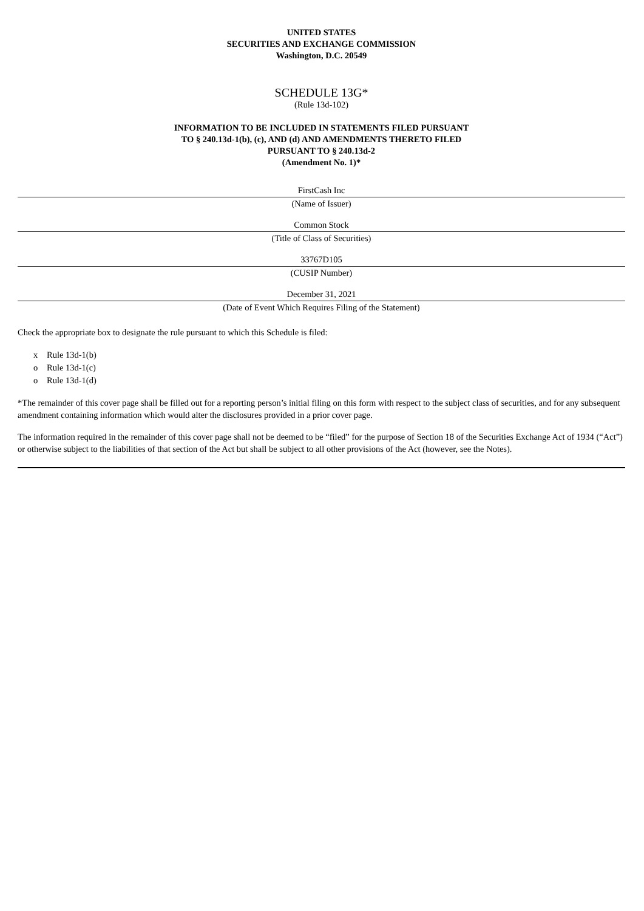UNITED STATES
SECURITIES AND EXCHANGE COMMISSION
Washington, D.C. 20549
SCHEDULE 13G*
(Rule 13d-102)
INFORMATION TO BE INCLUDED IN STATEMENTS FILED PURSUANT
TO § 240.13d-1(b), (c), AND (d) AND AMENDMENTS THERETO FILED
PURSUANT TO § 240.13d-2
(Amendment No. 1)*
FirstCash Inc
(Name of Issuer)
Common Stock
(Title of Class of Securities)
33767D105
(CUSIP Number)
December 31, 2021
(Date of Event Which Requires Filing of the Statement)
Check the appropriate box to designate the rule pursuant to which this Schedule is filed:
x Rule 13d-1(b)
o Rule 13d-1(c)
o Rule 13d-1(d)
*The remainder of this cover page shall be filled out for a reporting person’s initial filing on this form with respect to the subject class of securities, and for any subsequent amendment containing information which would alter the disclosures provided in a prior cover page.
The information required in the remainder of this cover page shall not be deemed to be “filed” for the purpose of Section 18 of the Securities Exchange Act of 1934 (“Act”) or otherwise subject to the liabilities of that section of the Act but shall be subject to all other provisions of the Act (however, see the Notes).